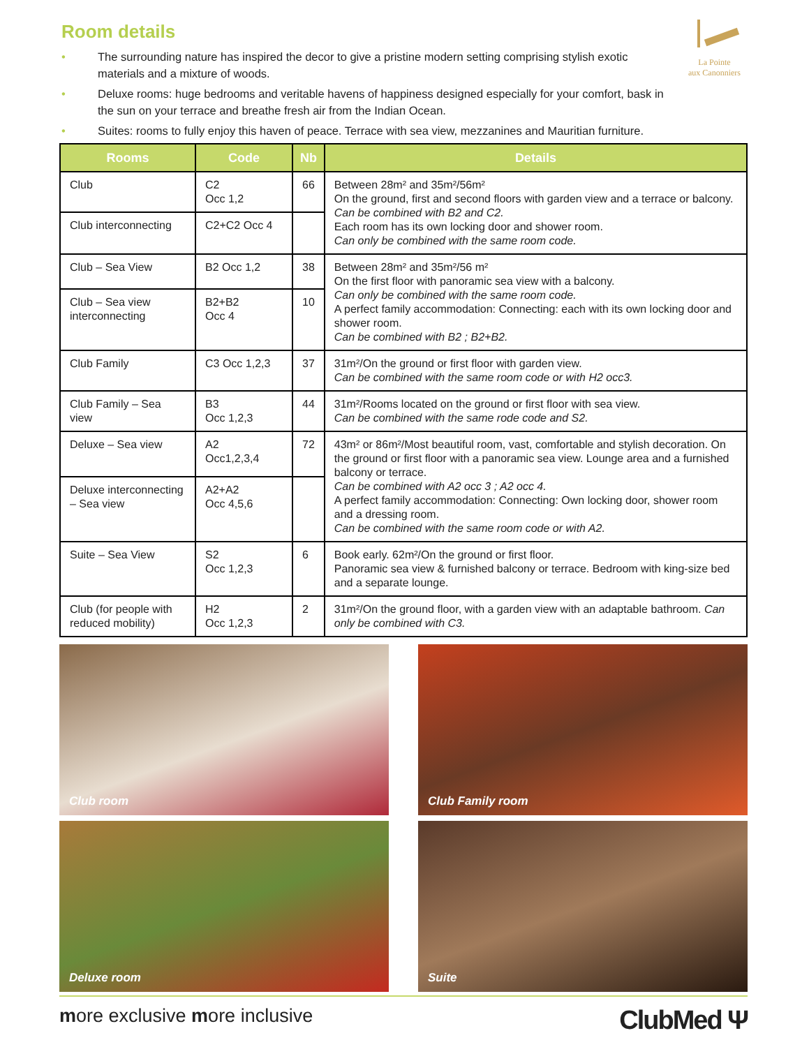La Pointe
aux Canonniers
Room details
• The surrounding nature has inspired the decor to give a pristine modern setting comprising stylish exotic materials and a mixture of woods.
• Deluxe rooms: huge bedrooms and veritable havens of happiness designed especially for your comfort, bask in the sun on your terrace and breathe fresh air from the Indian Ocean.
• Suites: rooms to fully enjoy this haven of peace. Terrace with sea view, mezzanines and Mauritian furniture.
| Rooms | Code | Nb | Details |
| --- | --- | --- | --- |
| Club | C2 Occ 1,2 | 66 | Between 28m² and 35m²/56m² On the ground, first and second floors with garden view and a terrace or balcony. Can be combined with B2 and C2. Each room has its own locking door and shower room. Can only be combined with the same room code. |
| Club interconnecting | C2+C2 Occ 4 | | |
| Club – Sea View | B2 Occ 1,2 | 38 | Between 28m² and 35m²/56 m² On the first floor with panoramic sea view with a balcony. Can only be combined with the same room code. A perfect family accommodation: Connecting: each with its own locking door and shower room. Can be combined with B2 ; B2+B2. |
| Club – Sea view interconnecting | B2+B2 Occ 4 | 10 | |
| Club Family | C3 Occ 1,2,3 | 37 | 31m²/On the ground or first floor with garden view. Can be combined with the same room code or with H2 occ3. |
| Club Family – Sea view | B3 Occ 1,2,3 | 44 | 31m²/Rooms located on the ground or first floor with sea view. Can be combined with the same rode code and S2. |
| Deluxe – Sea view | A2 Occ1,2,3,4 | 72 | 43m² or 86m²/Most beautiful room, vast, comfortable and stylish decoration. On the ground or first floor with a panoramic sea view. Lounge area and a furnished balcony or terrace. Can be combined with A2 occ 3 ; A2 occ 4. A perfect family accommodation: Connecting: Own locking door, shower room and a dressing room. Can be combined with the same room code or with A2. |
| Deluxe interconnecting – Sea view | A2+A2 Occ 4,5,6 | | |
| Suite – Sea View | S2 Occ 1,2,3 | 6 | Book early. 62m²/On the ground or first floor. Panoramic sea view & furnished balcony or terrace. Bedroom with king-size bed and a separate lounge. |
| Club (for people with reduced mobility) | H2 Occ 1,2,3 | 2 | 31m²/On the ground floor, with a garden view with an adaptable bathroom. Can only be combined with C3. |
Club room
Club Family room
Deluxe room
Suite
more exclusive more inclusive ClubMed Ψ